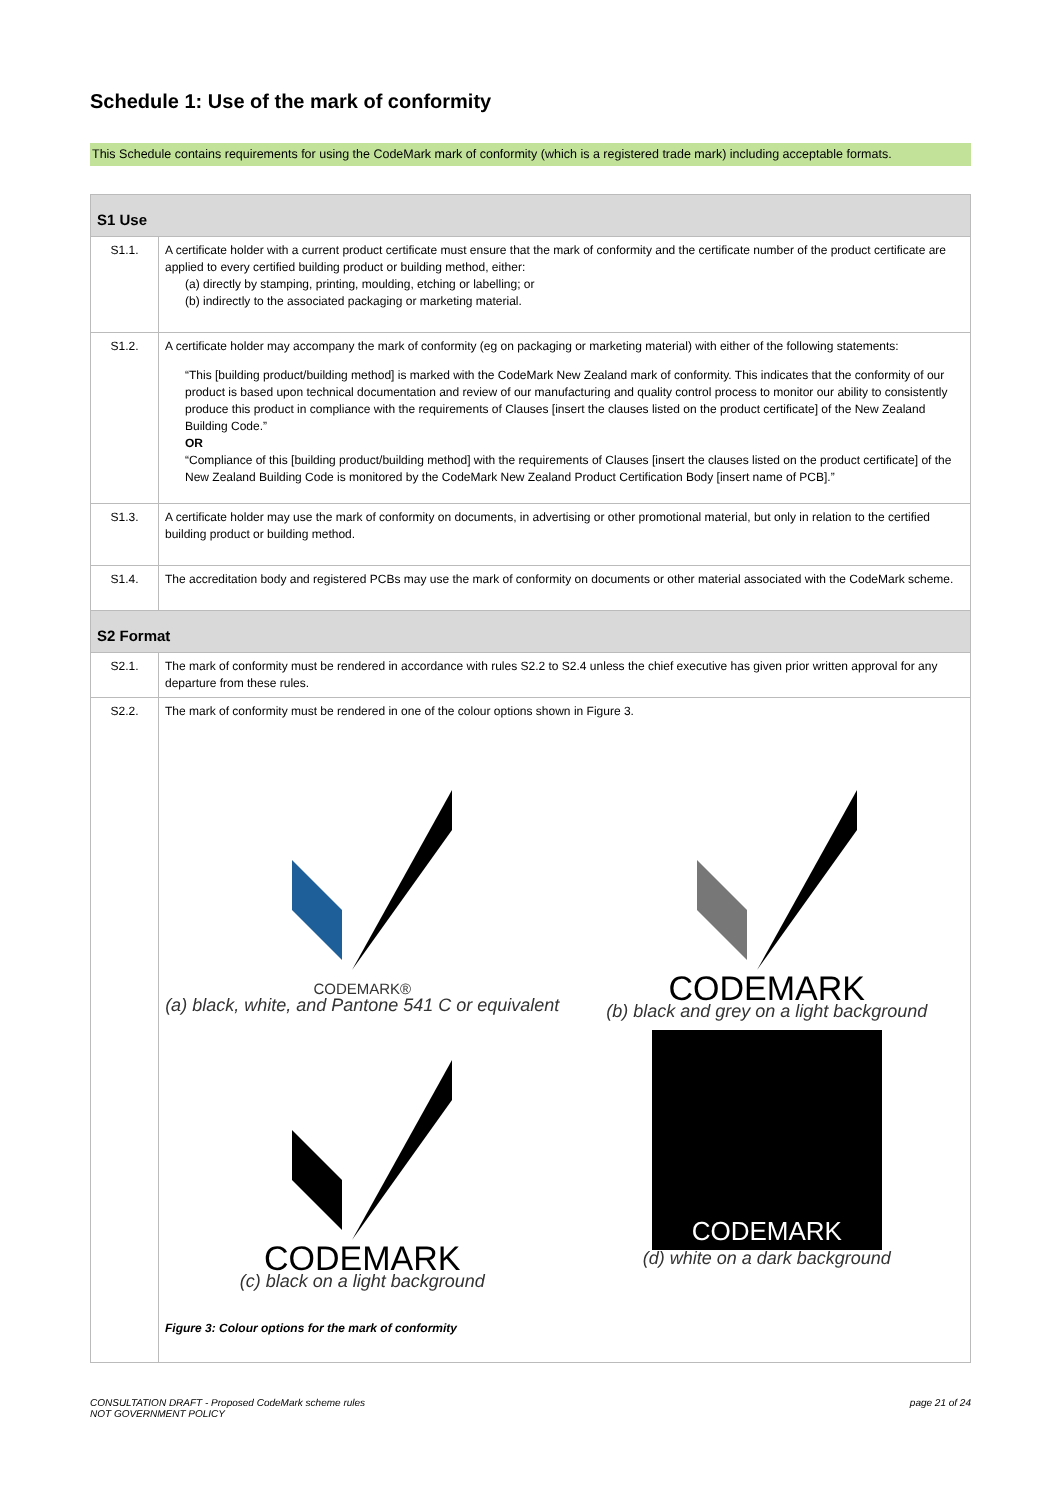Schedule 1: Use of the mark of conformity
This Schedule contains requirements for using the CodeMark mark of conformity (which is a registered trade mark) including acceptable formats.
| S1 Use | |
| --- | --- |
| S1.1. | A certificate holder with a current product certificate must ensure that the mark of conformity and the certificate number of the product certificate are applied to every certified building product or building method, either: (a) directly by stamping, printing, moulding, etching or labelling; or (b) indirectly to the associated packaging or marketing material. |
| S1.2. | A certificate holder may accompany the mark of conformity (eg on packaging or marketing material) with either of the following statements: “This [building product/building method] is marked with the CodeMark New Zealand mark of conformity. This indicates that the conformity of our product is based upon technical documentation and review of our manufacturing and quality control process to monitor our ability to consistently produce this product in compliance with the requirements of Clauses [insert the clauses listed on the product certificate] of the New Zealand Building Code.” OR “Compliance of this [building product/building method] with the requirements of Clauses [insert the clauses listed on the product certificate] of the New Zealand Building Code is monitored by the CodeMark New Zealand Product Certification Body [insert name of PCB].” |
| S1.3. | A certificate holder may use the mark of conformity on documents, in advertising or other promotional material, but only in relation to the certified building product or building method. |
| S1.4. | The accreditation body and registered PCBs may use the mark of conformity on documents or other material associated with the CodeMark scheme. |
| S2 Format | |
| S2.1. | The mark of conformity must be rendered in accordance with rules S2.2 to S2.4 unless the chief executive has given prior written approval for any departure from these rules. |
| S2.2. | The mark of conformity must be rendered in one of the colour options shown in Figure 3. CODEMARK® (a) black, white, and Pantone 541 C or equivalent CODEMARK (b) black and grey on a light background CODEMARK (c) black on a light background CODEMARK (d) white on a dark background Figure 3: Colour options for the mark of conformity |
CONSULTATION DRAFT - Proposed CodeMark scheme rules
NOT GOVERNMENT POLICY
page 21 of 24